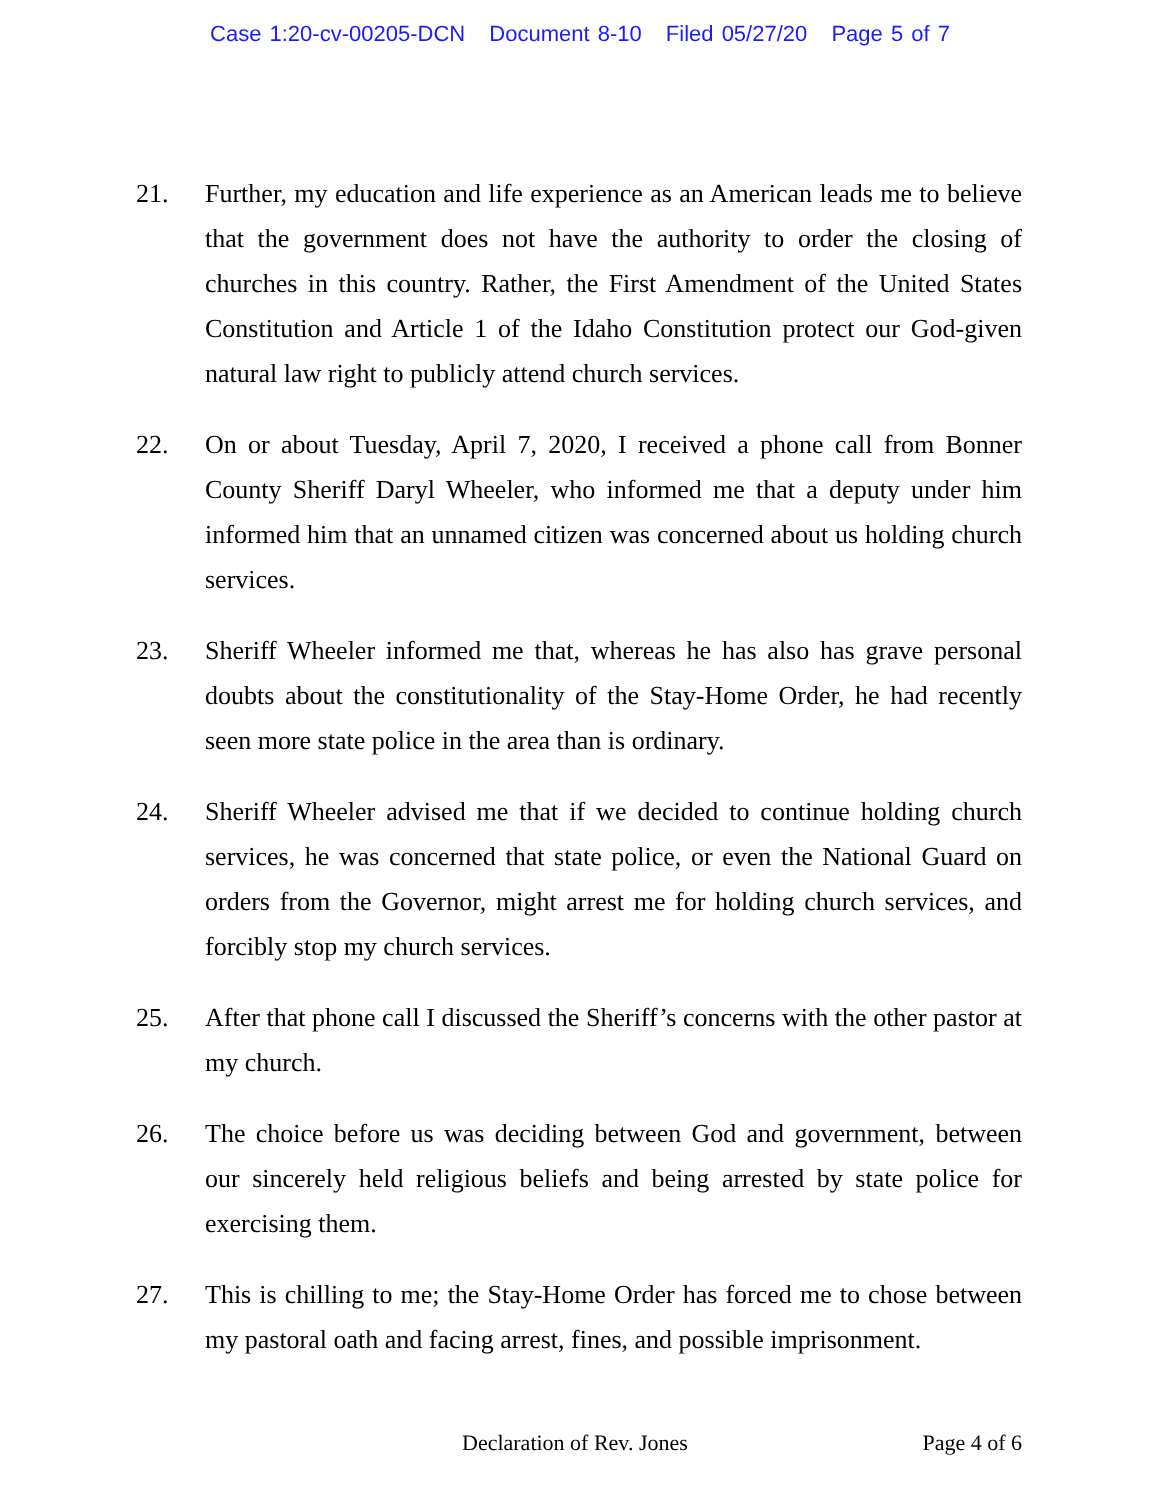Case 1:20-cv-00205-DCN Document 8-10 Filed 05/27/20 Page 5 of 7
21. Further, my education and life experience as an American leads me to believe that the government does not have the authority to order the closing of churches in this country. Rather, the First Amendment of the United States Constitution and Article 1 of the Idaho Constitution protect our God-given natural law right to publicly attend church services.
22. On or about Tuesday, April 7, 2020, I received a phone call from Bonner County Sheriff Daryl Wheeler, who informed me that a deputy under him informed him that an unnamed citizen was concerned about us holding church services.
23. Sheriff Wheeler informed me that, whereas he has also has grave personal doubts about the constitutionality of the Stay-Home Order, he had recently seen more state police in the area than is ordinary.
24. Sheriff Wheeler advised me that if we decided to continue holding church services, he was concerned that state police, or even the National Guard on orders from the Governor, might arrest me for holding church services, and forcibly stop my church services.
25. After that phone call I discussed the Sheriff’s concerns with the other pastor at my church.
26. The choice before us was deciding between God and government, between our sincerely held religious beliefs and being arrested by state police for exercising them.
27. This is chilling to me; the Stay-Home Order has forced me to chose between my pastoral oath and facing arrest, fines, and possible imprisonment.
Declaration of Rev. Jones Page 4 of 6